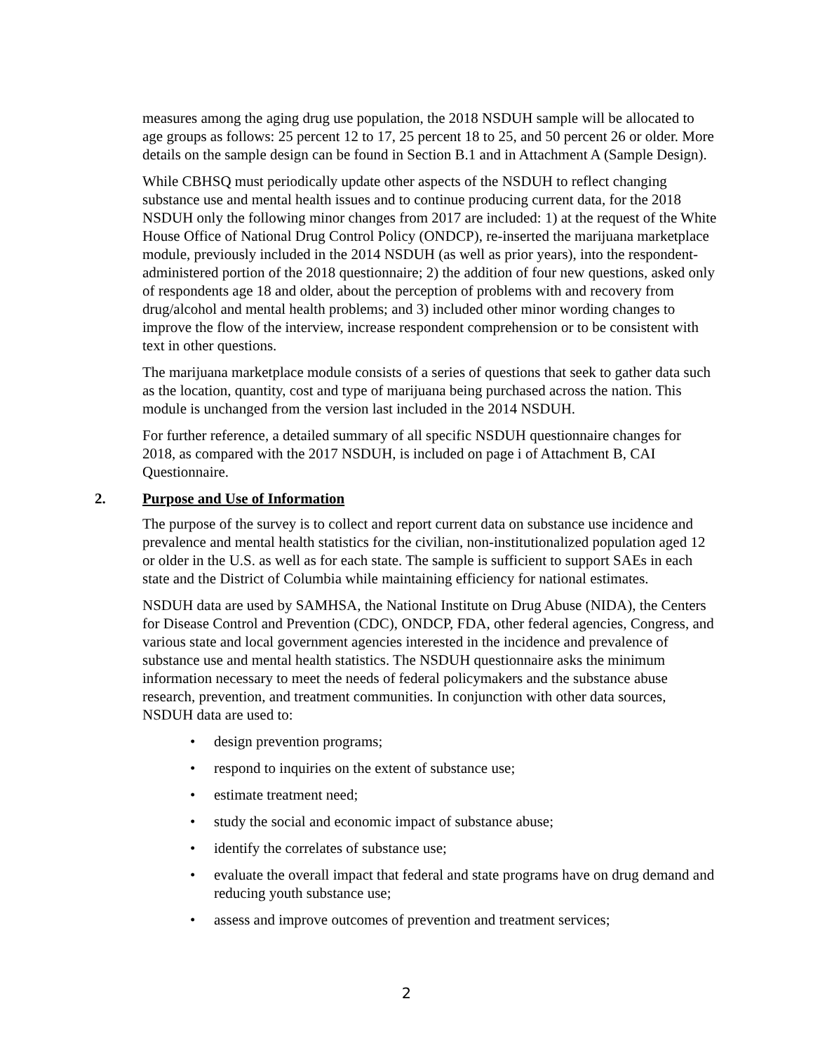measures among the aging drug use population, the 2018 NSDUH sample will be allocated to age groups as follows: 25 percent 12 to 17, 25 percent 18 to 25, and 50 percent 26 or older. More details on the sample design can be found in Section B.1 and in Attachment A (Sample Design).
While CBHSQ must periodically update other aspects of the NSDUH to reflect changing substance use and mental health issues and to continue producing current data, for the 2018 NSDUH only the following minor changes from 2017 are included: 1) at the request of the White House Office of National Drug Control Policy (ONDCP), re-inserted the marijuana marketplace module, previously included in the 2014 NSDUH (as well as prior years), into the respondent-administered portion of the 2018 questionnaire; 2) the addition of four new questions, asked only of respondents age 18 and older, about the perception of problems with and recovery from drug/alcohol and mental health problems; and 3) included other minor wording changes to improve the flow of the interview, increase respondent comprehension or to be consistent with text in other questions.
The marijuana marketplace module consists of a series of questions that seek to gather data such as the location, quantity, cost and type of marijuana being purchased across the nation. This module is unchanged from the version last included in the 2014 NSDUH.
For further reference, a detailed summary of all specific NSDUH questionnaire changes for 2018, as compared with the 2017 NSDUH, is included on page i of Attachment B, CAI Questionnaire.
2. Purpose and Use of Information
The purpose of the survey is to collect and report current data on substance use incidence and prevalence and mental health statistics for the civilian, non-institutionalized population aged 12 or older in the U.S. as well as for each state. The sample is sufficient to support SAEs in each state and the District of Columbia while maintaining efficiency for national estimates.
NSDUH data are used by SAMHSA, the National Institute on Drug Abuse (NIDA), the Centers for Disease Control and Prevention (CDC), ONDCP, FDA, other federal agencies, Congress, and various state and local government agencies interested in the incidence and prevalence of substance use and mental health statistics. The NSDUH questionnaire asks the minimum information necessary to meet the needs of federal policymakers and the substance abuse research, prevention, and treatment communities. In conjunction with other data sources, NSDUH data are used to:
• design prevention programs;
• respond to inquiries on the extent of substance use;
• estimate treatment need;
• study the social and economic impact of substance abuse;
• identify the correlates of substance use;
• evaluate the overall impact that federal and state programs have on drug demand and reducing youth substance use;
• assess and improve outcomes of prevention and treatment services;
2